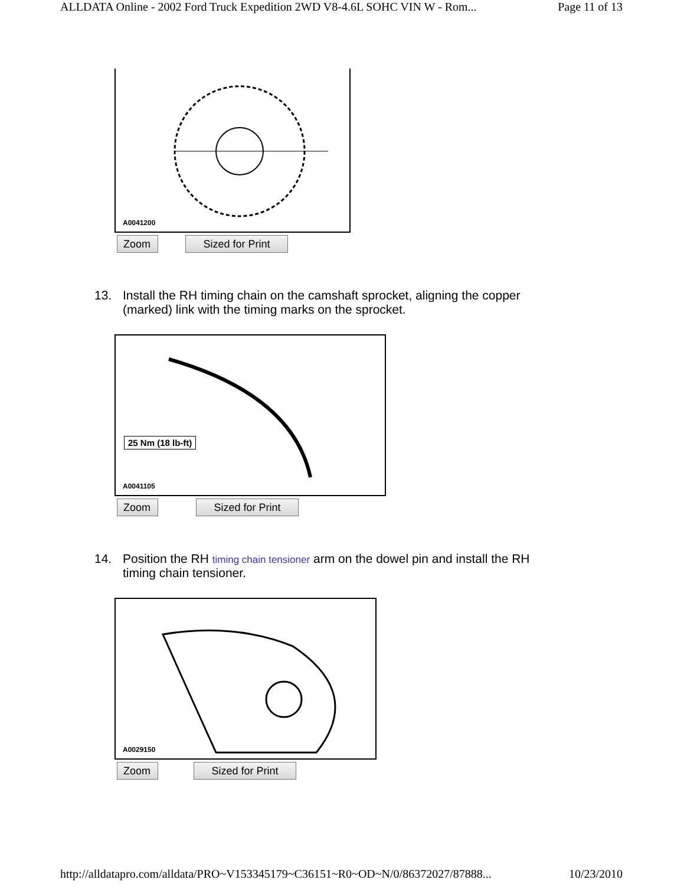ALLDATA Online - 2002 Ford Truck Expedition 2WD V8-4.6L SOHC VIN W - Rom... Page 11 of 13
A0041200
Zoom Sized for Print
13. Install the RH timing chain on the camshaft sprocket, aligning the copper (marked) link with the timing marks on the sprocket.
25 Nm (18 lb-ft)
A0041105
Zoom Sized for Print
14. Position the RH timing chain tensioner arm on the dowel pin and install the RH timing chain tensioner.
A0029150
Zoom Sized for Print
http://alldatapro.com/alldata/PRO~V153345179~C36151~R0~OD~N/0/86372027/87888... 10/23/2010